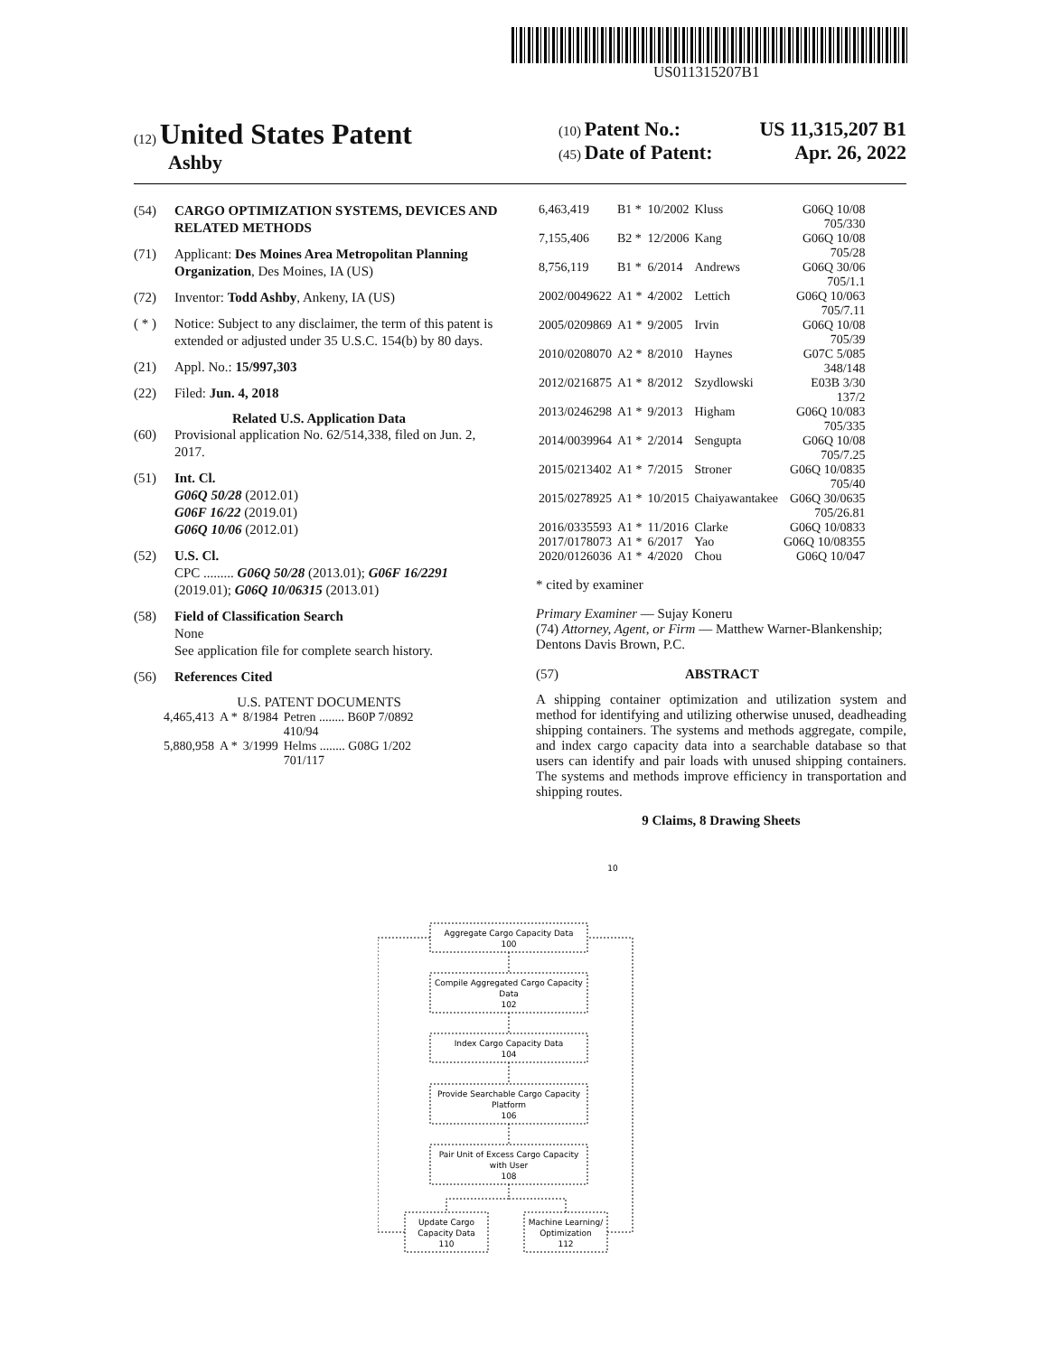US011315207B1
(12) United States Patent
Ashby
(10) Patent No.: US 11,315,207 B1
(45) Date of Patent: Apr. 26, 2022
(54) CARGO OPTIMIZATION SYSTEMS, DEVICES AND RELATED METHODS
(71) Applicant: Des Moines Area Metropolitan Planning Organization, Des Moines, IA (US)
(72) Inventor: Todd Ashby, Ankeny, IA (US)
( * ) Notice: Subject to any disclaimer, the term of this patent is extended or adjusted under 35 U.S.C. 154(b) by 80 days.
(21) Appl. No.: 15/997,303
(22) Filed: Jun. 4, 2018
Related U.S. Application Data
(60) Provisional application No. 62/514,338, filed on Jun. 2, 2017.
(51) Int. Cl.
G06Q 50/28 (2012.01)
G06F 16/22 (2019.01)
G06Q 10/06 (2012.01)
(52) U.S. Cl.
CPC ......... G06Q 50/28 (2013.01); G06F 16/2291 (2019.01); G06Q 10/06315 (2013.01)
(58) Field of Classification Search
None
See application file for complete search history.
(56) References Cited
U.S. PATENT DOCUMENTS
| 4,465,413 | A * | 8/1984 | Petren ........ B60P 7/0892 410/94 |
| 5,880,958 | A * | 3/1999 | Helms ........ G08G 1/202 701/117 |
| 6,463,419 | B1 * | 10/2002 | Kluss | G06Q 10/08 705/330 |
| 7,155,406 | B2 * | 12/2006 | Kang | G06Q 10/08 705/28 |
| 8,756,119 | B1 * | 6/2014 | Andrews | G06Q 30/06 705/1.1 |
| 2002/0049622 | A1 * | 4/2002 | Lettich | G06Q 10/063 705/7.11 |
| 2005/0209869 | A1 * | 9/2005 | Irvin | G06Q 10/08 705/39 |
| 2010/0208070 | A2 * | 8/2010 | Haynes | G07C 5/085 348/148 |
| 2012/0216875 | A1 * | 8/2012 | Szydlowski | E03B 3/30 137/2 |
| 2013/0246298 | A1 * | 9/2013 | Higham | G06Q 10/083 705/335 |
| 2014/0039964 | A1 * | 2/2014 | Sengupta | G06Q 10/08 705/7.25 |
| 2015/0213402 | A1 * | 7/2015 | Stroner | G06Q 10/0835 705/40 |
| 2015/0278925 | A1 * | 10/2015 | Chaiyawantakee | G06Q 30/0635 705/26.81 |
| 2016/0335593 | A1 * | 11/2016 | Clarke | G06Q 10/0833 |
| 2017/0178073 | A1 * | 6/2017 | Yao | G06Q 10/08355 |
| 2020/0126036 | A1 * | 4/2020 | Chou | G06Q 10/047 |
* cited by examiner
Primary Examiner — Sujay Koneru
(74) Attorney, Agent, or Firm — Matthew Warner-Blankenship; Dentons Davis Brown, P.C.
(57) ABSTRACT
A shipping container optimization and utilization system and method for identifying and utilizing otherwise unused, deadheading shipping containers. The systems and methods aggregate, compile, and index cargo capacity data into a searchable database so that users can identify and pair loads with unused shipping containers. The systems and methods improve efficiency in transportation and shipping routes.
9 Claims, 8 Drawing Sheets
10
Aggregate Cargo Capacity Data
100
Compile Aggregated Cargo Capacity
Data
102
Index Cargo Capacity Data
104
Provide Searchable Cargo Capacity
Platform
106
Pair Unit of Excess Cargo Capacity
with User
108
Update Cargo
Capacity Data
110
Machine Learning/
Optimization
112